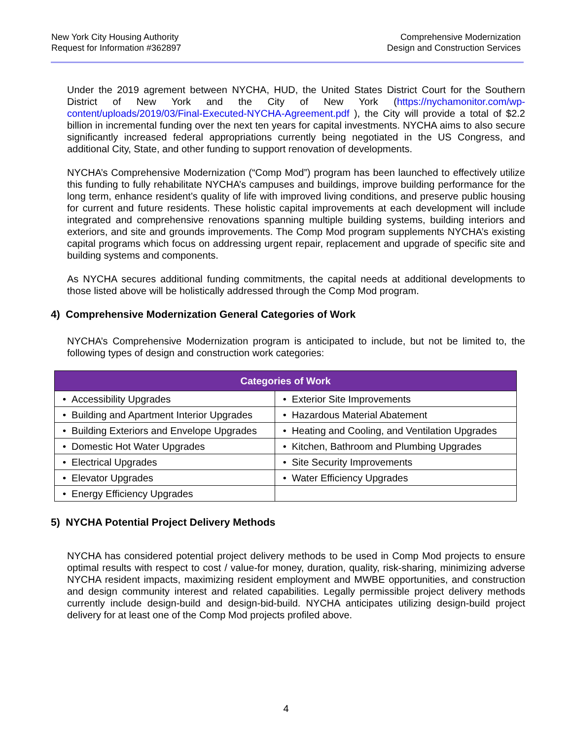New York City Housing Authority
Request for Information #362897
Comprehensive Modernization
Design and Construction Services
Under the 2019 agrement between NYCHA, HUD, the United States District Court for the Southern District of New York and the City of New York (https://nychamonitor.com/wp-content/uploads/2019/03/Final-Executed-NYCHA-Agreement.pdf ), the City will provide a total of $2.2 billion in incremental funding over the next ten years for capital investments. NYCHA aims to also secure significantly increased federal appropriations currently being negotiated in the US Congress, and additional City, State, and other funding to support renovation of developments.
NYCHA’s Comprehensive Modernization (“Comp Mod”) program has been launched to effectively utilize this funding to fully rehabilitate NYCHA’s campuses and buildings, improve building performance for the long term, enhance resident’s quality of life with improved living conditions, and preserve public housing for current and future residents. These holistic capital improvements at each development will include integrated and comprehensive renovations spanning multiple building systems, building interiors and exteriors, and site and grounds improvements. The Comp Mod program supplements NYCHA’s existing capital programs which focus on addressing urgent repair, replacement and upgrade of specific site and building systems and components.
As NYCHA secures additional funding commitments, the capital needs at additional developments to those listed above will be holistically addressed through the Comp Mod program.
4) Comprehensive Modernization General Categories of Work
NYCHA’s Comprehensive Modernization program is anticipated to include, but not be limited to, the following types of design and construction work categories:
| Categories of Work | |
| --- | --- |
| • Accessibility Upgrades | • Exterior Site Improvements |
| • Building and Apartment Interior Upgrades | • Hazardous Material Abatement |
| • Building Exteriors and Envelope Upgrades | • Heating and Cooling, and Ventilation Upgrades |
| • Domestic Hot Water Upgrades | • Kitchen, Bathroom and Plumbing Upgrades |
| • Electrical Upgrades | • Site Security Improvements |
| • Elevator Upgrades | • Water Efficiency Upgrades |
| • Energy Efficiency Upgrades | |
5) NYCHA Potential Project Delivery Methods
NYCHA has considered potential project delivery methods to be used in Comp Mod projects to ensure optimal results with respect to cost / value-for money, duration, quality, risk-sharing, minimizing adverse NYCHA resident impacts, maximizing resident employment and MWBE opportunities, and construction and design community interest and related capabilities. Legally permissible project delivery methods currently include design-build and design-bid-build. NYCHA anticipates utilizing design-build project delivery for at least one of the Comp Mod projects profiled above.
4